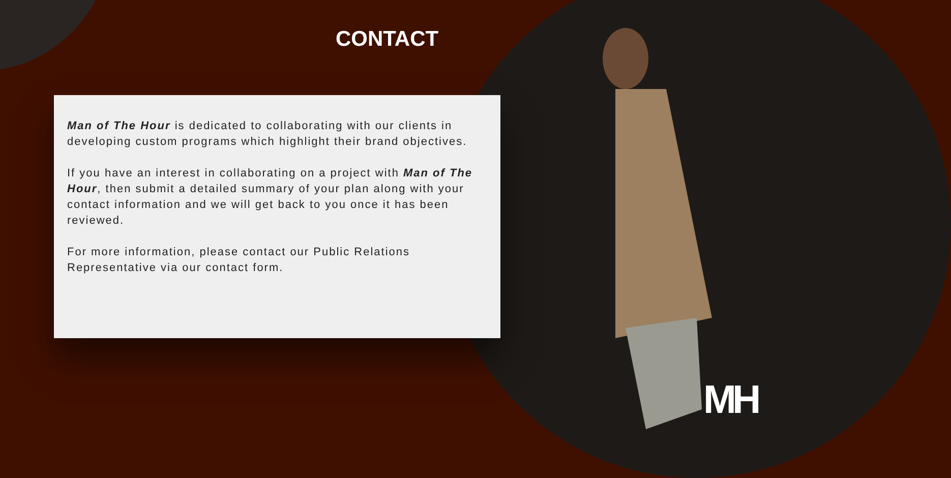CONTACT
Man of The Hour is dedicated to collaborating with our clients in developing custom programs which highlight their brand objectives.
If you have an interest in collaborating on a project with Man of The Hour, then submit a detailed summary of your plan along with your contact information and we will get back to you once it has been reviewed.
For more information, please contact our Public Relations Representative via our contact form.
MH